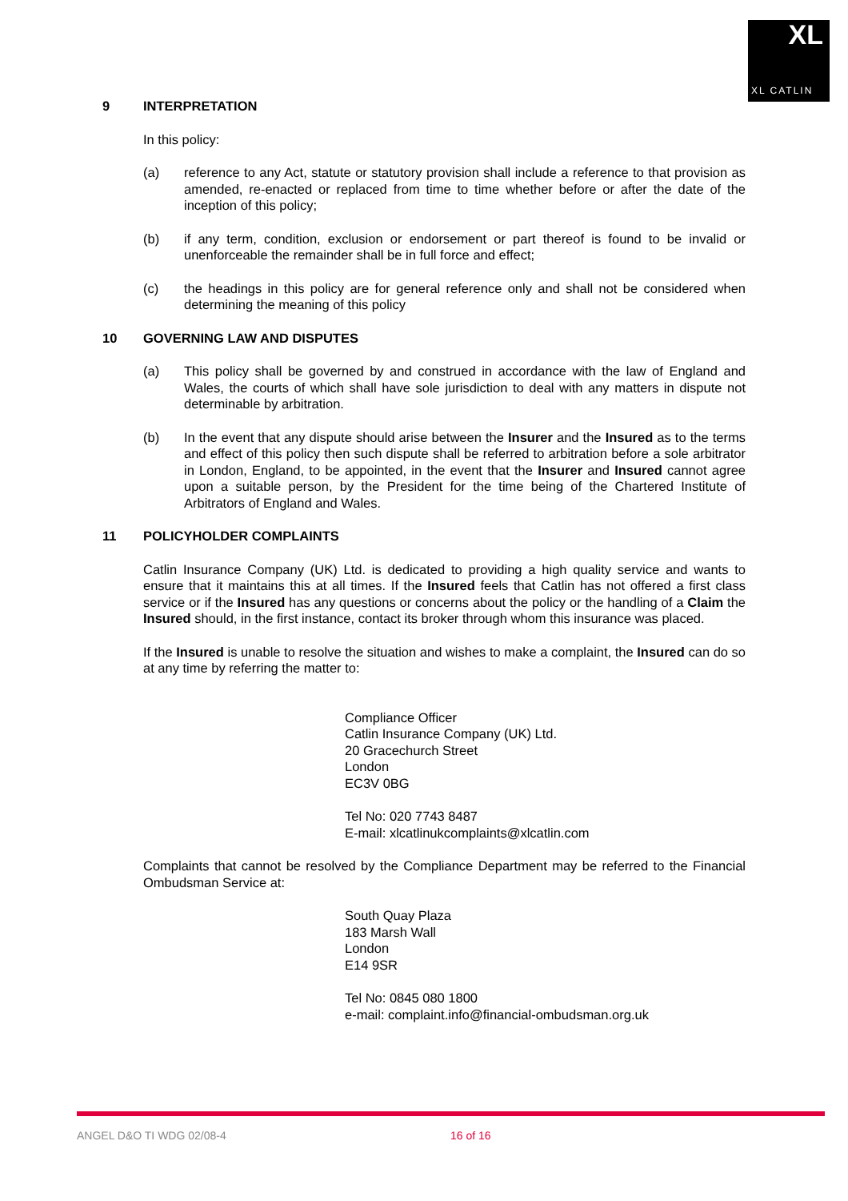XL
XL CATLIN
9 INTERPRETATION
In this policy:
(a) reference to any Act, statute or statutory provision shall include a reference to that provision as amended, re-enacted or replaced from time to time whether before or after the date of the inception of this policy;
(b) if any term, condition, exclusion or endorsement or part thereof is found to be invalid or unenforceable the remainder shall be in full force and effect;
(c) the headings in this policy are for general reference only and shall not be considered when determining the meaning of this policy
10 GOVERNING LAW AND DISPUTES
(a) This policy shall be governed by and construed in accordance with the law of England and Wales, the courts of which shall have sole jurisdiction to deal with any matters in dispute not determinable by arbitration.
(b) In the event that any dispute should arise between the Insurer and the Insured as to the terms and effect of this policy then such dispute shall be referred to arbitration before a sole arbitrator in London, England, to be appointed, in the event that the Insurer and Insured cannot agree upon a suitable person, by the President for the time being of the Chartered Institute of Arbitrators of England and Wales.
11 POLICYHOLDER COMPLAINTS
Catlin Insurance Company (UK) Ltd. is dedicated to providing a high quality service and wants to ensure that it maintains this at all times. If the Insured feels that Catlin has not offered a first class service or if the Insured has any questions or concerns about the policy or the handling of a Claim the Insured should, in the first instance, contact its broker through whom this insurance was placed.
If the Insured is unable to resolve the situation and wishes to make a complaint, the Insured can do so at any time by referring the matter to:
Compliance Officer
Catlin Insurance Company (UK) Ltd.
20 Gracechurch Street
London
EC3V 0BG
Tel No: 020 7743 8487
E-mail: xlcatlinukcomplaints@xlcatlin.com
Complaints that cannot be resolved by the Compliance Department may be referred to the Financial Ombudsman Service at:
South Quay Plaza
183 Marsh Wall
London
E14 9SR
Tel No: 0845 080 1800
e-mail: complaint.info@financial-ombudsman.org.uk
ANGEL D&O TI WDG 02/08-4 16 of 16